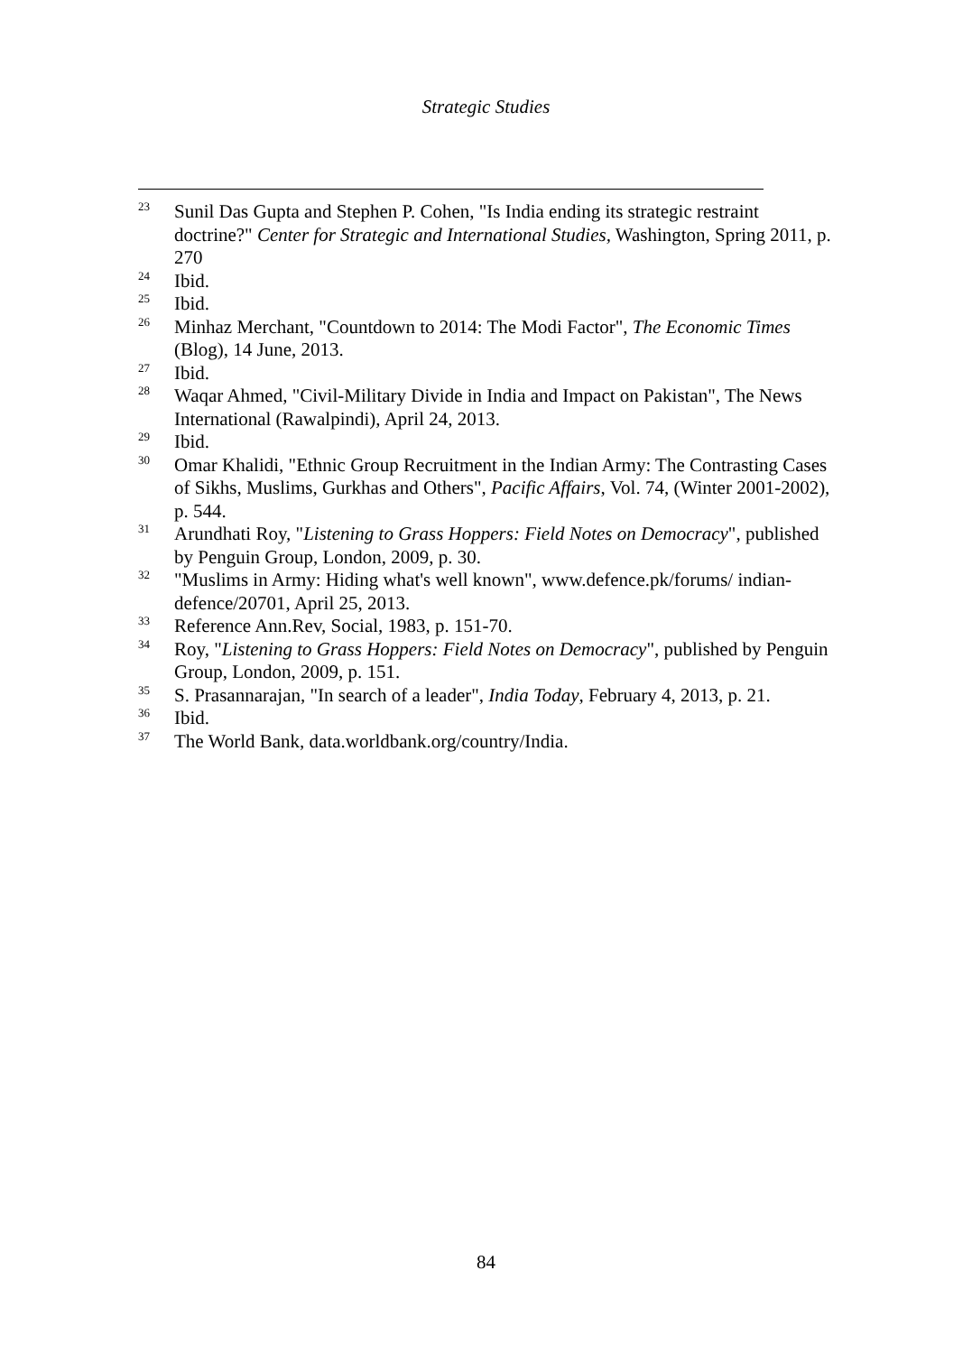Strategic Studies
<sup>23</sup> Sunil Das Gupta and Stephen P. Cohen, "Is India ending its strategic restraint doctrine?" Center for Strategic and International Studies, Washington, Spring 2011, p. 270
<sup>24</sup> Ibid.
<sup>25</sup> Ibid.
<sup>26</sup> Minhaz Merchant, "Countdown to 2014: The Modi Factor", The Economic Times (Blog), 14 June, 2013.
<sup>27</sup> Ibid.
<sup>28</sup> Waqar Ahmed, "Civil-Military Divide in India and Impact on Pakistan", The News International (Rawalpindi), April 24, 2013.
<sup>29</sup> Ibid.
<sup>30</sup> Omar Khalidi, "Ethnic Group Recruitment in the Indian Army: The Contrasting Cases of Sikhs, Muslims, Gurkhas and Others", Pacific Affairs, Vol. 74, (Winter 2001-2002), p. 544.
<sup>31</sup> Arundhati Roy, "Listening to Grass Hoppers: Field Notes on Democracy", published by Penguin Group, London, 2009, p. 30.
<sup>32</sup> "Muslims in Army: Hiding what's well known", www.defence.pk/forums/ indian-defence/20701, April 25, 2013.
<sup>33</sup> Reference Ann.Rev, Social, 1983, p. 151-70.
<sup>34</sup> Roy, "Listening to Grass Hoppers: Field Notes on Democracy", published by Penguin Group, London, 2009, p. 151.
<sup>35</sup> S. Prasannarajan, "In search of a leader", India Today, February 4, 2013, p. 21.
<sup>36</sup> Ibid.
<sup>37</sup> The World Bank, data.worldbank.org/country/India.
84